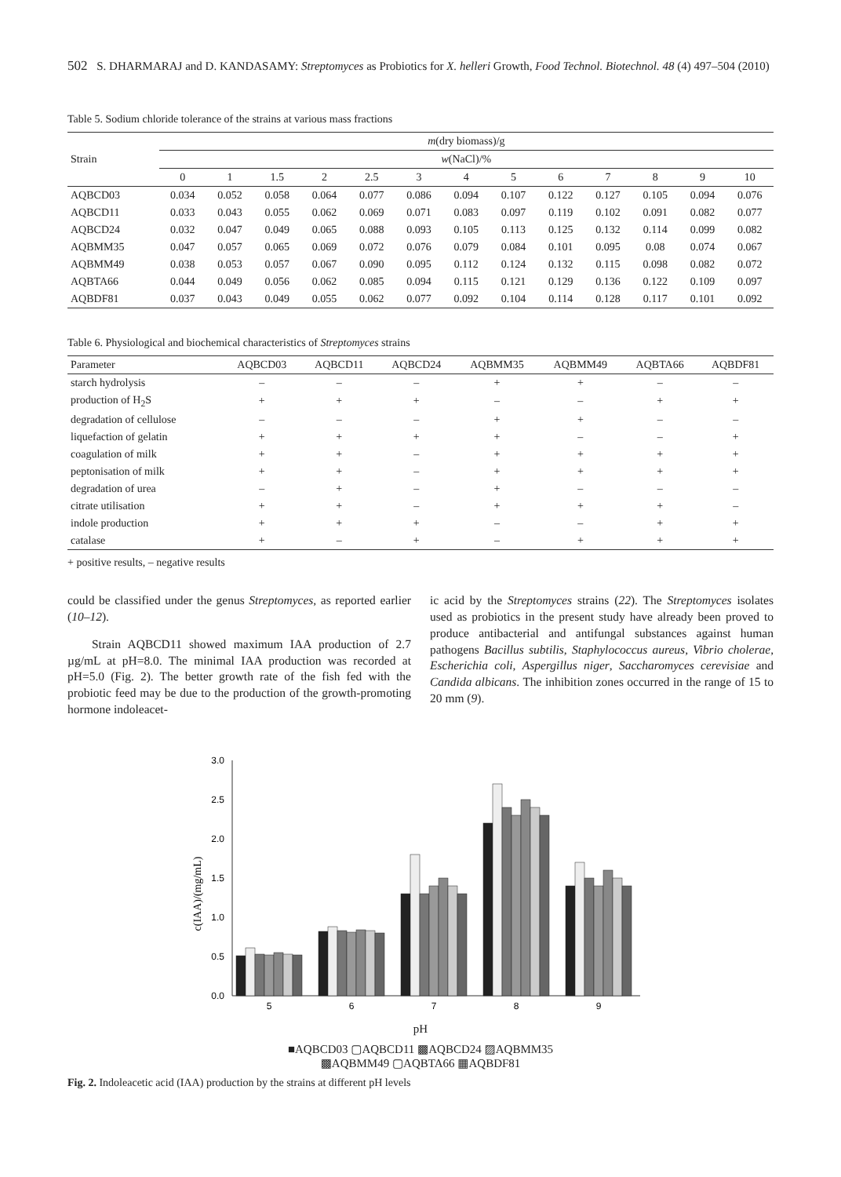502 S. DHARMARAJ and D. KANDASAMY: Streptomyces as Probiotics for X. helleri Growth, Food Technol. Biotechnol. 48 (4) 497–504 (2010)
Table 5. Sodium chloride tolerance of the strains at various mass fractions
| Strain | m (dry biomass)/g | | | | | | | | | | | | |
| --- | --- | --- | --- | --- | --- | --- | --- | --- | --- | --- | --- | --- | --- |
| | w (NaCl)/% | | | | | | | | | | | | |
| | 0 | 1 | 1.5 | 2 | 2.5 | 3 | 4 | 5 | 6 | 7 | 8 | 9 | 10 |
| AQBCD03 | 0.034 | 0.052 | 0.058 | 0.064 | 0.077 | 0.086 | 0.094 | 0.107 | 0.122 | 0.127 | 0.105 | 0.094 | 0.076 |
| AQBCD11 | 0.033 | 0.043 | 0.055 | 0.062 | 0.069 | 0.071 | 0.083 | 0.097 | 0.119 | 0.102 | 0.091 | 0.082 | 0.077 |
| AQBCD24 | 0.032 | 0.047 | 0.049 | 0.065 | 0.088 | 0.093 | 0.105 | 0.113 | 0.125 | 0.132 | 0.114 | 0.099 | 0.082 |
| AQBMM35 | 0.047 | 0.057 | 0.065 | 0.069 | 0.072 | 0.076 | 0.079 | 0.084 | 0.101 | 0.095 | 0.08 | 0.074 | 0.067 |
| AQBMM49 | 0.038 | 0.053 | 0.057 | 0.067 | 0.090 | 0.095 | 0.112 | 0.124 | 0.132 | 0.115 | 0.098 | 0.082 | 0.072 |
| AQBTA66 | 0.044 | 0.049 | 0.056 | 0.062 | 0.085 | 0.094 | 0.115 | 0.121 | 0.129 | 0.136 | 0.122 | 0.109 | 0.097 |
| AQBDF81 | 0.037 | 0.043 | 0.049 | 0.055 | 0.062 | 0.077 | 0.092 | 0.104 | 0.114 | 0.128 | 0.117 | 0.101 | 0.092 |
Table 6. Physiological and biochemical characteristics of Streptomyces strains
| Parameter | AQBCD03 | AQBCD11 | AQBCD24 | AQBMM35 | AQBMM49 | AQBTA66 | AQBDF81 |
| --- | --- | --- | --- | --- | --- | --- | --- |
| starch hydrolysis | – | – | – | + | + | – | – |
| production of H<sub>2</sub>S | + | + | + | – | – | + | + |
| degradation of cellulose | – | – | – | + | + | – | – |
| liquefaction of gelatin | + | + | + | + | – | – | + |
| coagulation of milk | + | + | – | + | + | + | + |
| peptonisation of milk | + | + | – | + | + | + | + |
| degradation of urea | – | + | – | + | – | – | – |
| citrate utilisation | + | + | – | + | + | + | – |
| indole production | + | + | + | – | – | + | + |
| catalase | + | – | + | – | + | + | + |
+ positive results, – negative results
could be classified under the genus Streptomyces, as reported earlier (10–12).
Strain AQBCD11 showed maximum IAA production of 2.7 µg/mL at pH=8.0. The minimal IAA production was recorded at pH=5.0 (Fig. 2). The better growth rate of the fish fed with the probiotic feed may be due to the production of the growth-promoting hormone indoleacet-
ic acid by the Streptomyces strains (22). The Streptomyces isolates used as probiotics in the present study have already been proved to produce antibacterial and antifungal substances against human pathogens Bacillus subtilis, Staphylococcus aureus, Vibrio cholerae, Escherichia coli, Aspergillus niger, Saccharomyces cerevisiae and Candida albicans. The inhibition zones occurred in the range of 15 to 20 mm (9).
c(IAA)/(mg/mL)
0.0
0.5
1.0
1.5
2.0
2.5
3.0
5
6
7
8
9
pH
■AQBCD03 ▢AQBCD11 ▩AQBCD24 ▨AQBMM35
▩AQBMM49 ▢AQBTA66 ▦AQBDF81
Fig. 2. Indoleacetic acid (IAA) production by the strains at different pH levels